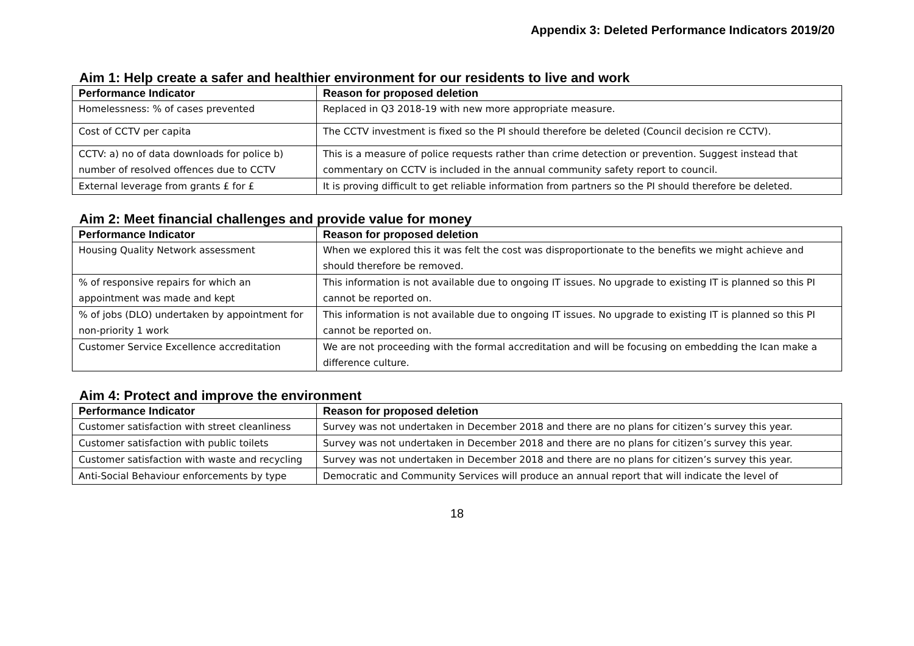Appendix 3: Deleted Performance Indicators 2019/20
Aim 1: Help create a safer and healthier environment for our residents to live and work
| Performance Indicator | Reason for proposed deletion |
| --- | --- |
| Homelessness: % of cases prevented | Replaced in Q3 2018-19 with new more appropriate measure. |
| Cost of CCTV per capita | The CCTV investment is fixed so the PI should therefore be deleted (Council decision re CCTV). |
| CCTV: a) no of data downloads for police b) number of resolved offences due to CCTV | This is a measure of police requests rather than crime detection or prevention. Suggest instead that commentary on CCTV is included in the annual community safety report to council. |
| External leverage from grants £ for £ | It is proving difficult to get reliable information from partners so the PI should therefore be deleted. |
Aim 2: Meet financial challenges and provide value for money
| Performance Indicator | Reason for proposed deletion |
| --- | --- |
| Housing Quality Network assessment | When we explored this it was felt the cost was disproportionate to the benefits we might achieve and should therefore be removed. |
| % of responsive repairs for which an appointment was made and kept | This information is not available due to ongoing IT issues. No upgrade to existing IT is planned so this PI cannot be reported on. |
| % of jobs (DLO) undertaken by appointment for non-priority 1 work | This information is not available due to ongoing IT issues. No upgrade to existing IT is planned so this PI cannot be reported on. |
| Customer Service Excellence accreditation | We are not proceeding with the formal accreditation and will be focusing on embedding the Ican make a difference culture. |
Aim 4: Protect and improve the environment
| Performance Indicator | Reason for proposed deletion |
| --- | --- |
| Customer satisfaction with street cleanliness | Survey was not undertaken in December 2018 and there are no plans for citizen’s survey this year. |
| Customer satisfaction with public toilets | Survey was not undertaken in December 2018 and there are no plans for citizen’s survey this year. |
| Customer satisfaction with waste and recycling | Survey was not undertaken in December 2018 and there are no plans for citizen’s survey this year. |
| Anti-Social Behaviour enforcements by type | Democratic and Community Services will produce an annual report that will indicate the level of |
18